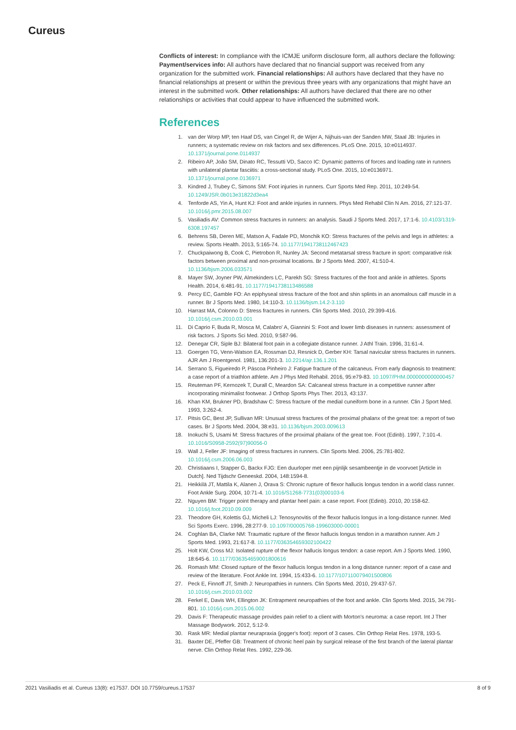Cureus
Conflicts of interest: In compliance with the ICMJE uniform disclosure form, all authors declare the following: Payment/services info: All authors have declared that no financial support was received from any organization for the submitted work. Financial relationships: All authors have declared that they have no financial relationships at present or within the previous three years with any organizations that might have an interest in the submitted work. Other relationships: All authors have declared that there are no other relationships or activities that could appear to have influenced the submitted work.
References
1. van der Worp MP, ten Haaf DS, van Cingel R, de Wijer A, Nijhuis-van der Sanden MW, Staal JB: Injuries in runners; a systematic review on risk factors and sex differences. PLoS One. 2015, 10:e0114937. 10.1371/journal.pone.0114937
2. Ribeiro AP, João SM, Dinato RC, Tessutti VD, Sacco IC: Dynamic patterns of forces and loading rate in runners with unilateral plantar fasciitis: a cross-sectional study. PLoS One. 2015, 10:e0136971. 10.1371/journal.pone.0136971
3. Kindred J, Trubey C, Simons SM: Foot injuries in runners. Curr Sports Med Rep. 2011, 10:249-54. 10.1249/JSR.0b013e31822d3ea4
4. Tenforde AS, Yin A, Hunt KJ: Foot and ankle injuries in runners. Phys Med Rehabil Clin N Am. 2016, 27:121-37. 10.1016/j.pmr.2015.08.007
5. Vasiliadis AV: Common stress fractures in runners: an analysis. Saudi J Sports Med. 2017, 17:1-6. 10.4103/1319-6308.197457
6. Behrens SB, Deren ME, Matson A, Fadale PD, Monchik KO: Stress fractures of the pelvis and legs in athletes: a review. Sports Health. 2013, 5:165-74. 10.1177/1941738112467423
7. Chuckpaiwong B, Cook C, Pietrobon R, Nunley JA: Second metatarsal stress fracture in sport: comparative risk factors between proximal and non-proximal locations. Br J Sports Med. 2007, 41:510-4. 10.1136/bjsm.2006.033571
8. Mayer SW, Joyner PW, Almekinders LC, Parekh SG: Stress fractures of the foot and ankle in athletes. Sports Health. 2014, 6:481-91. 10.1177/1941738113486588
9. Percy EC, Gamble FO: An epiphyseal stress fracture of the foot and shin splints in an anomalous calf muscle in a runner. Br J Sports Med. 1980, 14:110-3. 10.1136/bjsm.14.2-3.110
10. Harrast MA, Colonno D: Stress fractures in runners. Clin Sports Med. 2010, 29:399-416. 10.1016/j.csm.2010.03.001
11. Di Caprio F, Buda R, Mosca M, Calabro' A, Giannini S: Foot and lower limb diseases in runners: assessment of risk factors. J Sports Sci Med. 2010, 9:587-96.
12. Denegar CR, Siple BJ: Bilateral foot pain in a collegiate distance runner. J Athl Train. 1996, 31:61-4.
13. Goergen TG, Venn-Watson EA, Rossman DJ, Resnick D, Gerber KH: Tarsal navicular stress fractures in runners. AJR Am J Roentgenol. 1981, 136:201-3. 10.2214/ajr.136.1.201
14. Serrano S, Figueiredo P, Páscoa Pinheiro J: Fatigue fracture of the calcaneus. From early diagnosis to treatment: a case report of a triathlon athlete. Am J Phys Med Rehabil. 2016, 95:e79-83. 10.1097/PHM.0000000000000457
15. Reuteman PF, Kernozek T, Durall C, Meardon SA: Calcaneal stress fracture in a competitive runner after incorporating minimalist footwear. J Orthop Sports Phys Ther. 2013, 43:137.
16. Khan KM, Brukner PD, Bradshaw C: Stress fracture of the medial cuneiform bone in a runner. Clin J Sport Med. 1993, 3:262-4.
17. Pitsis GC, Best JP, Sullivan MR: Unusual stress fractures of the proximal phalanx of the great toe: a report of two cases. Br J Sports Med. 2004, 38:e31. 10.1136/bjsm.2003.009613
18. Inokuchi S, Usami M: Stress fractures of the proximal phalanx of the great toe. Foot (Edinb). 1997, 7:101-4. 10.1016/S0958-2592(97)90056-0
19. Wall J, Feller JF: Imaging of stress fractures in runners. Clin Sports Med. 2006, 25:781-802. 10.1016/j.csm.2006.06.003
20. Christiaans I, Stapper G, Backx FJG: Een duurloper met een pijnlijk sesambeentje in de voorvoet [Article in Dutch]. Ned Tijdschr Geneeskd. 2004, 148:1594-8.
21. Heikkilä JT, Mattila K, Alanen J, Orava S: Chronic rupture of flexor hallucis longus tendon in a world class runner. Foot Ankle Surg. 2004, 10:71-4. 10.1016/S1268-7731(03)00103-6
22. Nguyen BM: Trigger point therapy and plantar heel pain: a case report. Foot (Edinb). 2010, 20:158-62. 10.1016/j.foot.2010.09.009
23. Theodore GH, Kolettis GJ, Micheli LJ: Tenosynovitis of the flexor hallucis longus in a long-distance runner. Med Sci Sports Exerc. 1996, 28:277-9. 10.1097/00005768-199603000-00001
24. Coghlan BA, Clarke NM: Traumatic rupture of the flexor hallucis longus tendon in a marathon runner. Am J Sports Med. 1993, 21:617-8. 10.1177/036354659302100422
25. Holt KW, Cross MJ: Isolated rupture of the flexor hallucis longus tendon: a case report. Am J Sports Med. 1990, 18:645-6. 10.1177/036354659001800616
26. Romash MM: Closed rupture of the flexor hallucis longus tendon in a long distance runner: report of a case and review of the literature. Foot Ankle Int. 1994, 15:433-6. 10.1177/107110079401500806
27. Peck E, Finnoff JT, Smith J: Neuropathies in runners. Clin Sports Med. 2010, 29:437-57. 10.1016/j.csm.2010.03.002
28. Ferkel E, Davis WH, Ellington JK: Entrapment neuropathies of the foot and ankle. Clin Sports Med. 2015, 34:791-801. 10.1016/j.csm.2015.06.002
29. Davis F: Therapeutic massage provides pain relief to a client with Morton's neuroma: a case report. Int J Ther Massage Bodywork. 2012, 5:12-9.
30. Rask MR: Medial plantar neurapraxia (jogger's foot): report of 3 cases. Clin Orthop Relat Res. 1978, 193-5.
31. Baxter DE, Pfeffer GB: Treatment of chronic heel pain by surgical release of the first branch of the lateral plantar nerve. Clin Orthop Relat Res. 1992, 229-36.
2021 Vasiliadis et al. Cureus 13(8): e17537. DOI 10.7759/cureus.17537 8 of 9